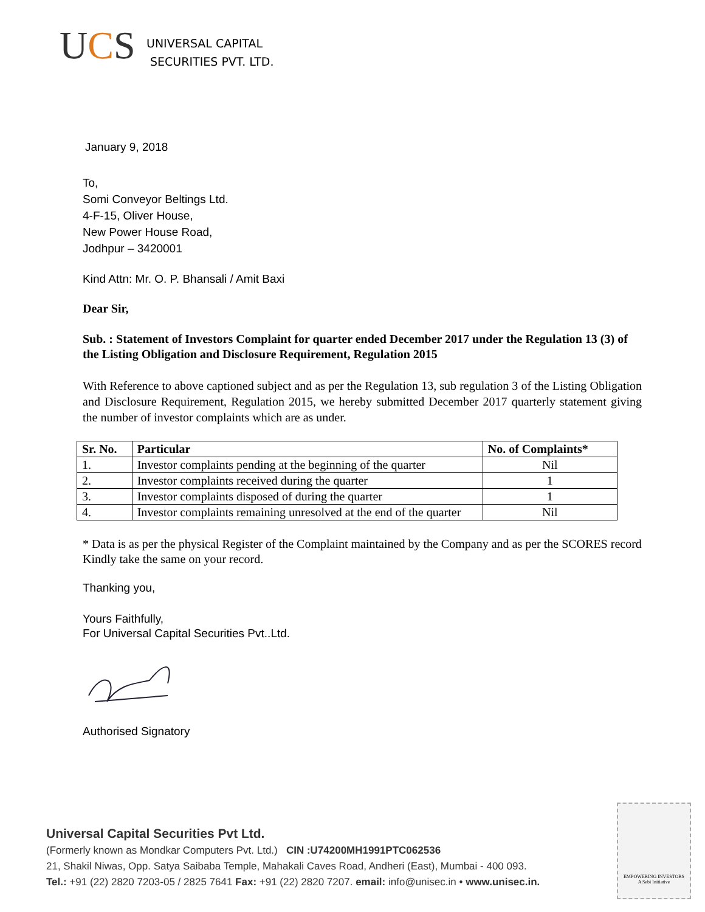UCS
UNIVERSAL CAPITAL
SECURITIES PVT. LTD.
January 9, 2018
To,
Somi Conveyor Beltings Ltd.
4-F-15, Oliver House,
New Power House Road,
Jodhpur – 3420001
Kind Attn: Mr. O. P. Bhansali / Amit Baxi
Dear Sir,
Sub. : Statement of Investors Complaint for quarter ended December 2017 under the Regulation 13 (3) of the Listing Obligation and Disclosure Requirement, Regulation 2015
With Reference to above captioned subject and as per the Regulation 13, sub regulation 3 of the Listing Obligation and Disclosure Requirement, Regulation 2015, we hereby submitted December 2017 quarterly statement giving the number of investor complaints which are as under.
| Sr. No. | Particular | No. of Complaints* |
| --- | --- | --- |
| 1. | Investor complaints pending at the beginning of the quarter | Nil |
| 2. | Investor complaints received during the quarter | 1 |
| 3. | Investor complaints disposed of during the quarter | 1 |
| 4. | Investor complaints remaining unresolved at the end of the quarter | Nil |
* Data is as per the physical Register of the Complaint maintained by the Company and as per the SCORES record
Kindly take the same on your record.
Thanking you,
Yours Faithfully,
For Universal Capital Securities Pvt..Ltd.
Authorised Signatory
Universal Capital Securities Pvt Ltd.
(Formerly known as Mondkar Computers Pvt. Ltd.) CIN :U74200MH1991PTC062536
21, Shakil Niwas, Opp. Satya Saibaba Temple, Mahakali Caves Road, Andheri (East), Mumbai - 400 093.
Tel.: +91 (22) 2820 7203-05 / 2825 7641 Fax: +91 (22) 2820 7207. email: info@unisec.in • www.unisec.in.
EMPOWERING INVESTORS
A Sebi Initiative